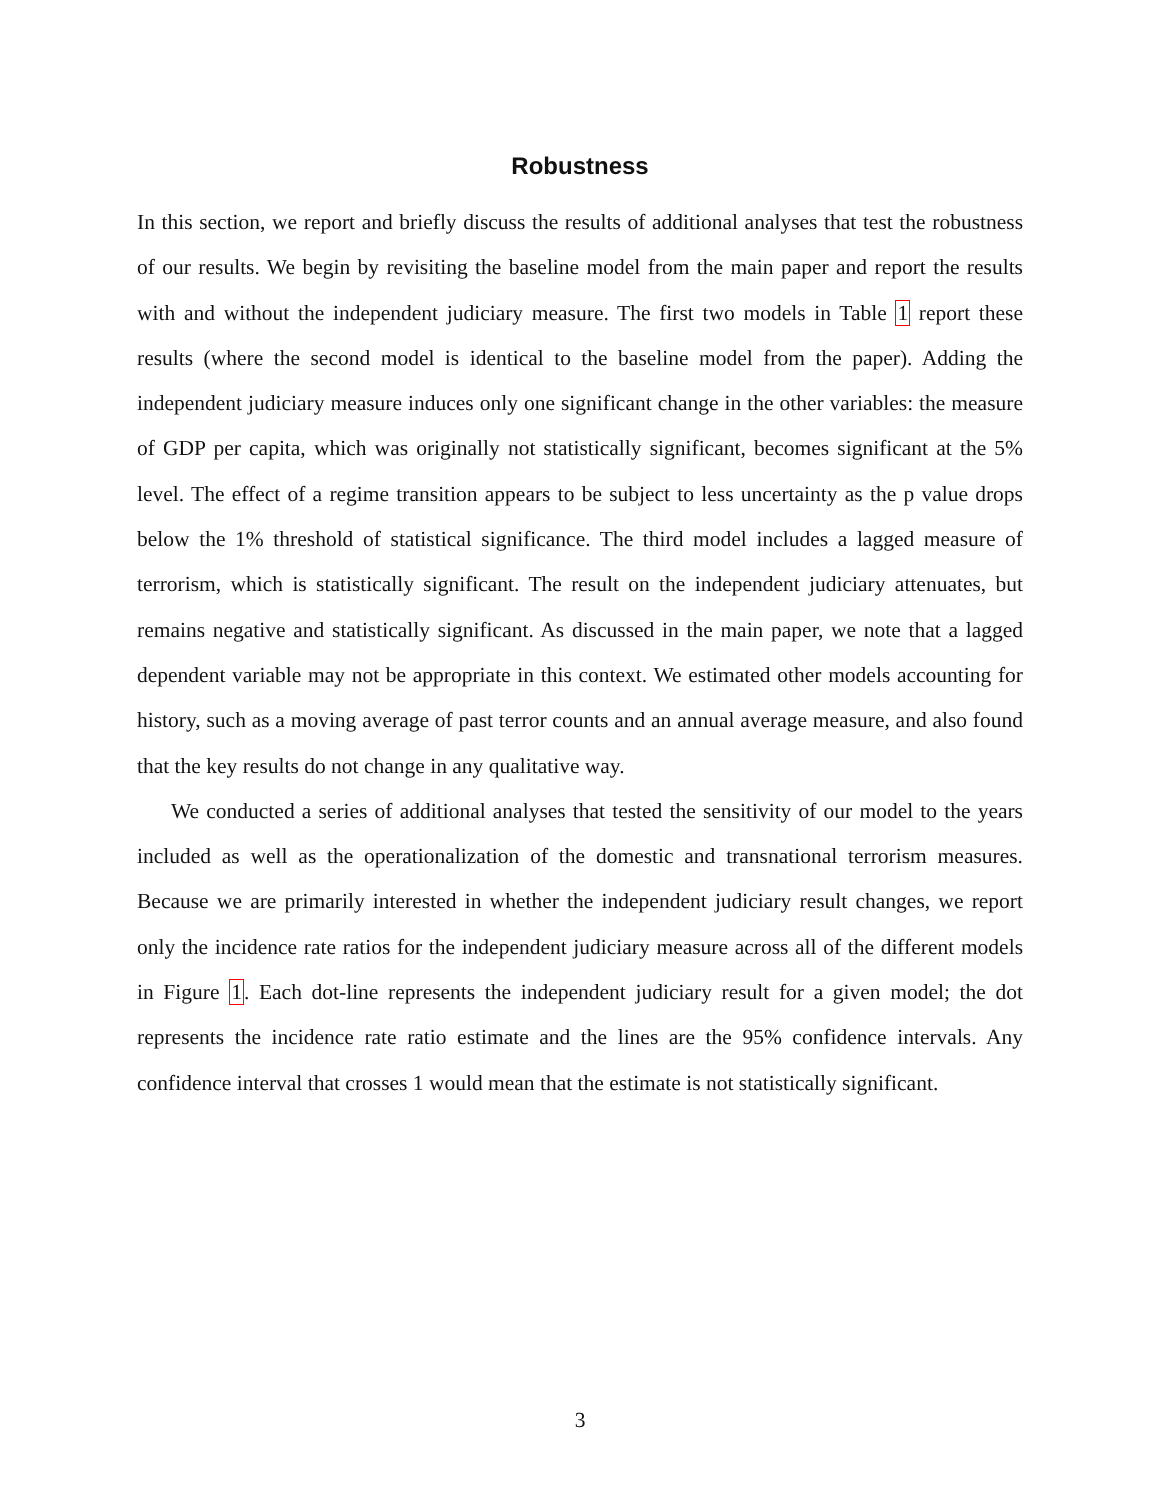Robustness
In this section, we report and briefly discuss the results of additional analyses that test the robustness of our results. We begin by revisiting the baseline model from the main paper and report the results with and without the independent judiciary measure. The first two models in Table 1 report these results (where the second model is identical to the baseline model from the paper). Adding the independent judiciary measure induces only one significant change in the other variables: the measure of GDP per capita, which was originally not statistically significant, becomes significant at the 5% level. The effect of a regime transition appears to be subject to less uncertainty as the p value drops below the 1% threshold of statistical significance. The third model includes a lagged measure of terrorism, which is statistically significant. The result on the independent judiciary attenuates, but remains negative and statistically significant. As discussed in the main paper, we note that a lagged dependent variable may not be appropriate in this context. We estimated other models accounting for history, such as a moving average of past terror counts and an annual average measure, and also found that the key results do not change in any qualitative way.
We conducted a series of additional analyses that tested the sensitivity of our model to the years included as well as the operationalization of the domestic and transnational terrorism measures. Because we are primarily interested in whether the independent judiciary result changes, we report only the incidence rate ratios for the independent judiciary measure across all of the different models in Figure 1. Each dot-line represents the independent judiciary result for a given model; the dot represents the incidence rate ratio estimate and the lines are the 95% confidence intervals. Any confidence interval that crosses 1 would mean that the estimate is not statistically significant.
3